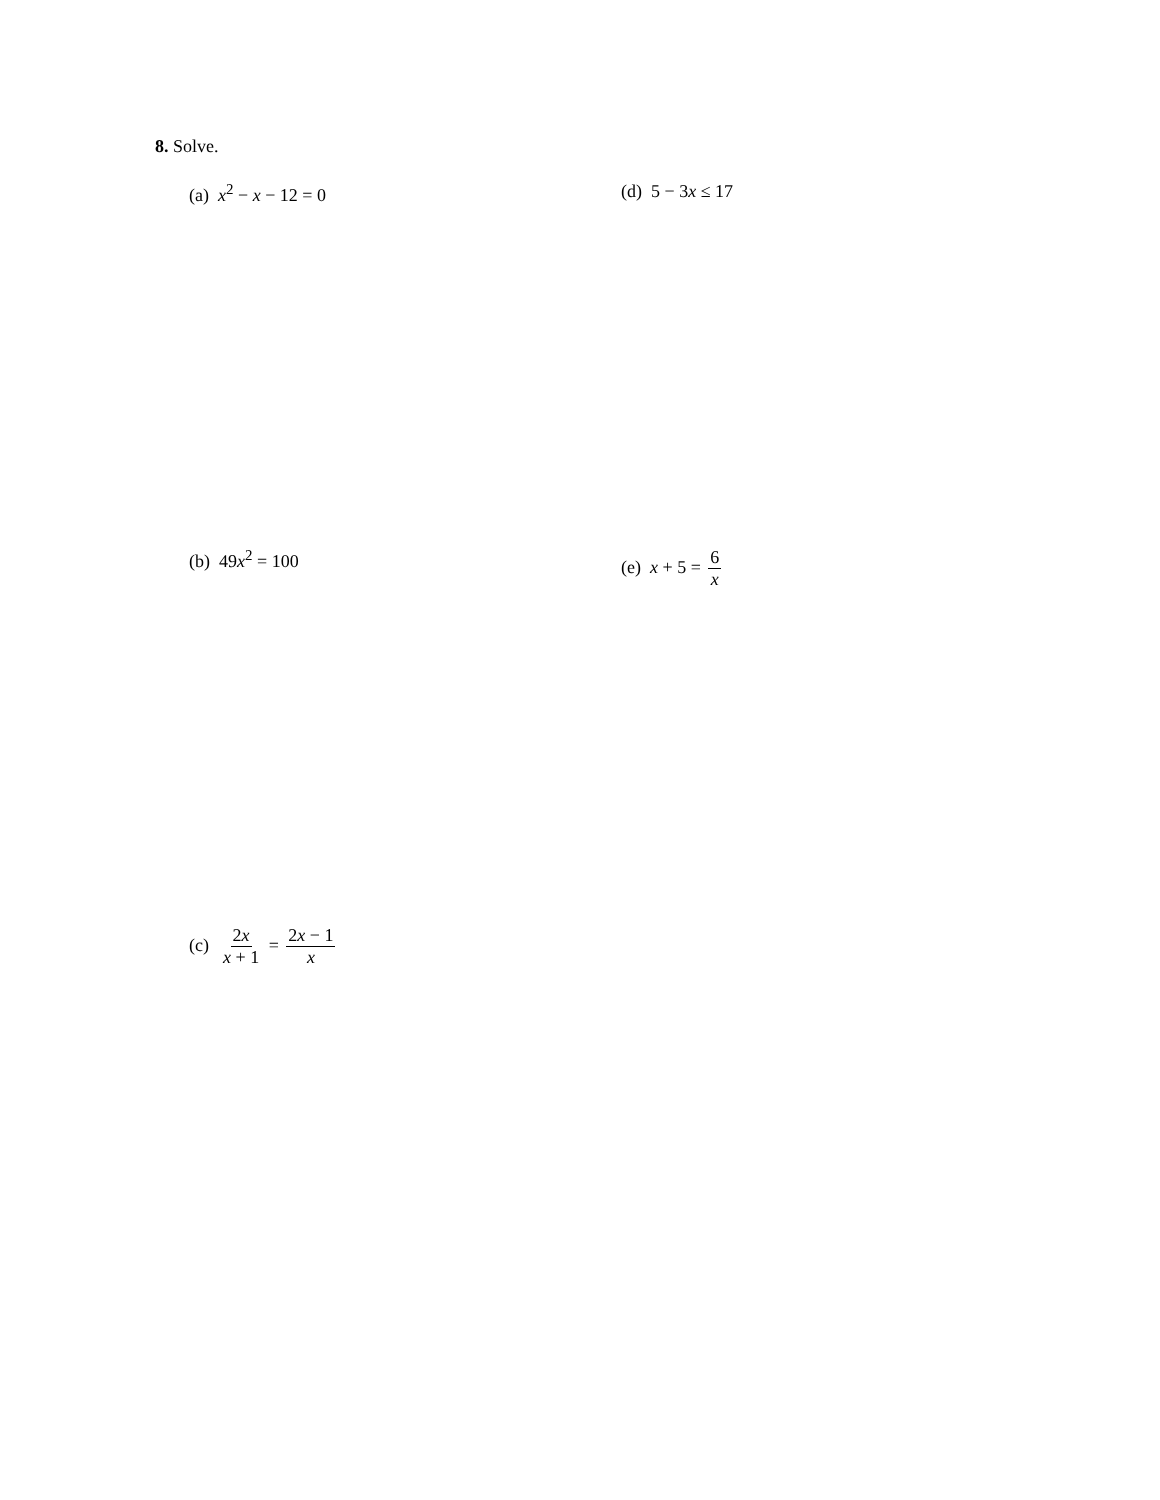8. Solve.
(a) x<sup>2</sup> − x − 12 = 0 (d) 5 − 3x ≤ 17
(b) 49x<sup>2</sup> = 100 (e) x + 5 = 6 x
(c) 2x x + 1 = 2x − 1 x